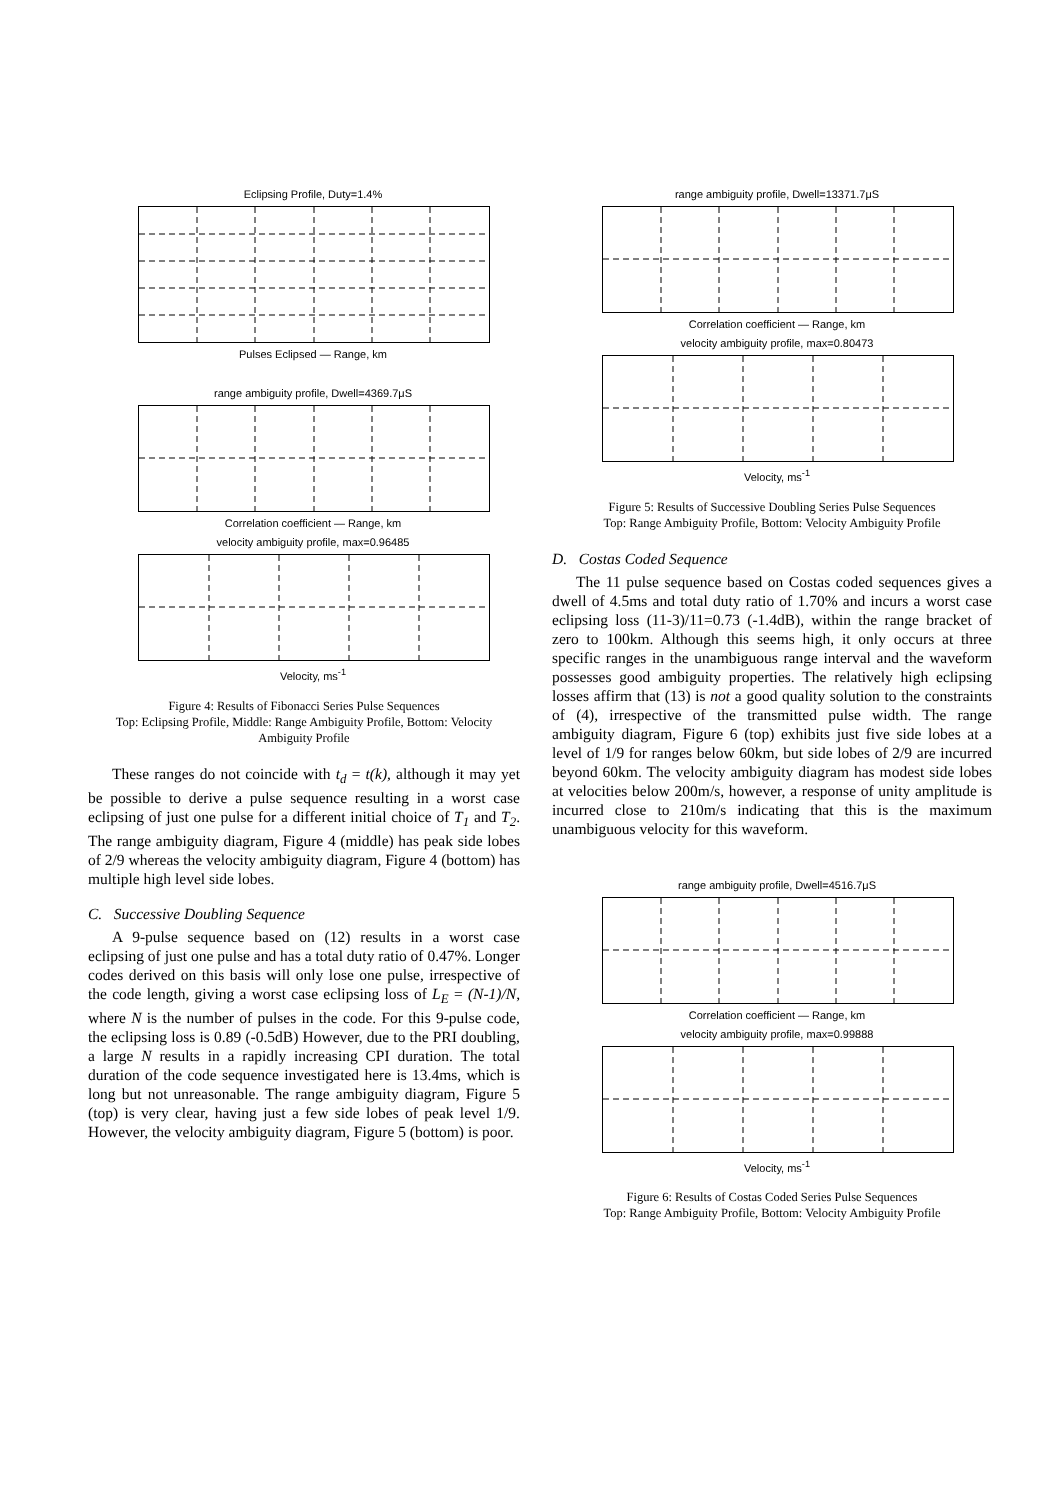Eclipsing Profile, Duty=1.4%
Pulses Eclipsed — Range, km
range ambiguity profile, Dwell=4369.7μS
Correlation coefficient — Range, km
velocity ambiguity profile, max=0.96485
Velocity, ms<sup>-1</sup>
Figure 4: Results of Fibonacci Series Pulse Sequences
Top: Eclipsing Profile, Middle: Range Ambiguity Profile, Bottom: Velocity Ambiguity Profile
These ranges do not coincide with t<sub>d</sub> = t(k), although it may yet be possible to derive a pulse sequence resulting in a worst case eclipsing of just one pulse for a different initial choice of T<sub>1</sub> and T<sub>2</sub>. The range ambiguity diagram, Figure 4 (middle) has peak side lobes of 2/9 whereas the velocity ambiguity diagram, Figure 4 (bottom) has multiple high level side lobes.
C. Successive Doubling Sequence
A 9-pulse sequence based on (12) results in a worst case eclipsing of just one pulse and has a total duty ratio of 0.47%. Longer codes derived on this basis will only lose one pulse, irrespective of the code length, giving a worst case eclipsing loss of L<sub>E</sub> = (N-1)/N, where N is the number of pulses in the code. For this 9-pulse code, the eclipsing loss is 0.89 (-0.5dB) However, due to the PRI doubling, a large N results in a rapidly increasing CPI duration. The total duration of the code sequence investigated here is 13.4ms, which is long but not unreasonable. The range ambiguity diagram, Figure 5 (top) is very clear, having just a few side lobes of peak level 1/9. However, the velocity ambiguity diagram, Figure 5 (bottom) is poor.
range ambiguity profile, Dwell=13371.7μS
Correlation coefficient — Range, km
velocity ambiguity profile, max=0.80473
Velocity, ms<sup>-1</sup>
Figure 5: Results of Successive Doubling Series Pulse Sequences
Top: Range Ambiguity Profile, Bottom: Velocity Ambiguity Profile
D. Costas Coded Sequence
The 11 pulse sequence based on Costas coded sequences gives a dwell of 4.5ms and total duty ratio of 1.70% and incurs a worst case eclipsing loss (11-3)/11=0.73 (-1.4dB), within the range bracket of zero to 100km. Although this seems high, it only occurs at three specific ranges in the unambiguous range interval and the waveform possesses good ambiguity properties. The relatively high eclipsing losses affirm that (13) is not a good quality solution to the constraints of (4), irrespective of the transmitted pulse width. The range ambiguity diagram, Figure 6 (top) exhibits just five side lobes at a level of 1/9 for ranges below 60km, but side lobes of 2/9 are incurred beyond 60km. The velocity ambiguity diagram has modest side lobes at velocities below 200m/s, however, a response of unity amplitude is incurred close to 210m/s indicating that this is the maximum unambiguous velocity for this waveform.
range ambiguity profile, Dwell=4516.7μS
Correlation coefficient — Range, km
velocity ambiguity profile, max=0.99888
Velocity, ms<sup>-1</sup>
Figure 6: Results of Costas Coded Series Pulse Sequences
Top: Range Ambiguity Profile, Bottom: Velocity Ambiguity Profile